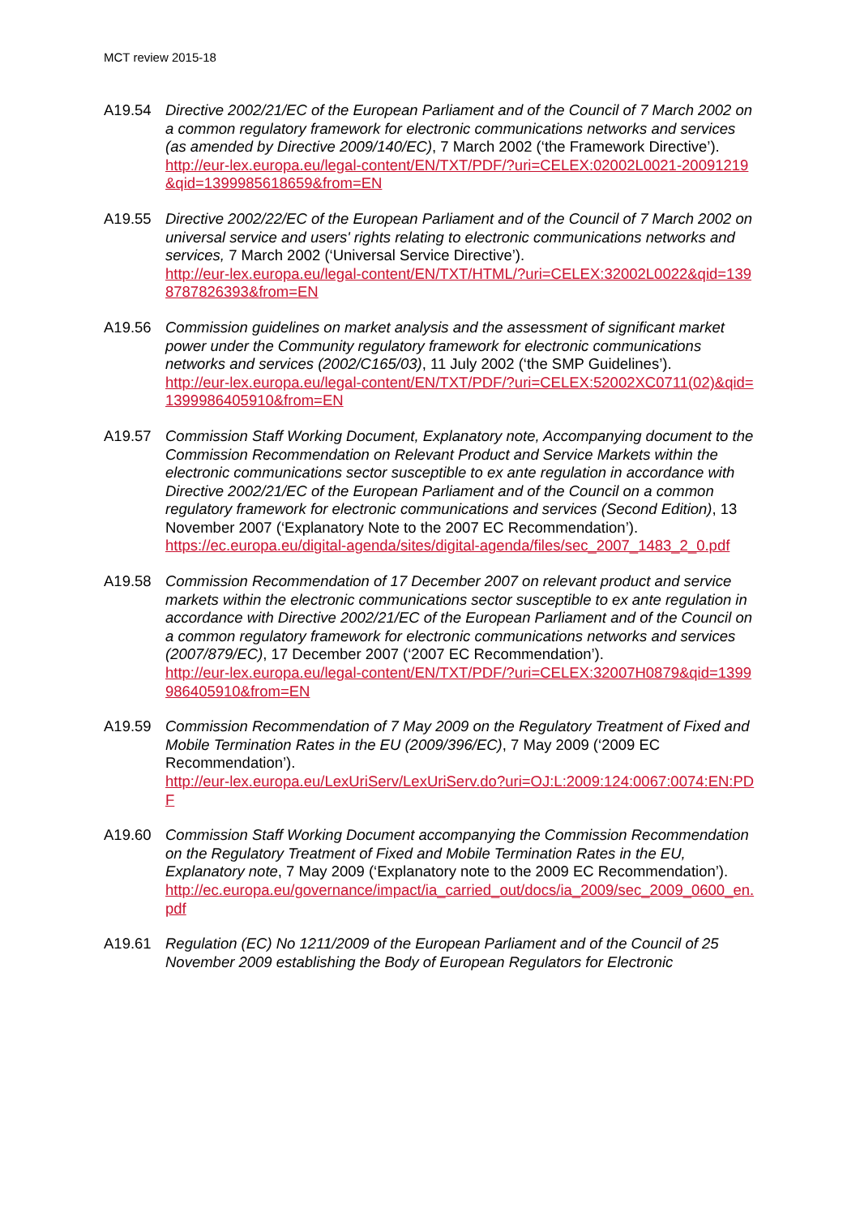MCT review 2015-18
A19.54 Directive 2002/21/EC of the European Parliament and of the Council of 7 March 2002 on a common regulatory framework for electronic communications networks and services (as amended by Directive 2009/140/EC), 7 March 2002 (‘the Framework Directive’).
http://eur-lex.europa.eu/legal-content/EN/TXT/PDF/?uri=CELEX:02002L0021-20091219&qid=1399985618659&from=EN
A19.55 Directive 2002/22/EC of the European Parliament and of the Council of 7 March 2002 on universal service and users' rights relating to electronic communications networks and services, 7 March 2002 (‘Universal Service Directive’).
http://eur-lex.europa.eu/legal-content/EN/TXT/HTML/?uri=CELEX:32002L0022&qid=1398787826393&from=EN
A19.56 Commission guidelines on market analysis and the assessment of significant market power under the Community regulatory framework for electronic communications networks and services (2002/C165/03), 11 July 2002 (‘the SMP Guidelines’).
http://eur-lex.europa.eu/legal-content/EN/TXT/PDF/?uri=CELEX:52002XC0711(02)&qid=1399986405910&from=EN
A19.57 Commission Staff Working Document, Explanatory note, Accompanying document to the Commission Recommendation on Relevant Product and Service Markets within the electronic communications sector susceptible to ex ante regulation in accordance with Directive 2002/21/EC of the European Parliament and of the Council on a common regulatory framework for electronic communications and services (Second Edition), 13 November 2007 (‘Explanatory Note to the 2007 EC Recommendation’).
https://ec.europa.eu/digital-agenda/sites/digital-agenda/files/sec_2007_1483_2_0.pdf
A19.58 Commission Recommendation of 17 December 2007 on relevant product and service markets within the electronic communications sector susceptible to ex ante regulation in accordance with Directive 2002/21/EC of the European Parliament and of the Council on a common regulatory framework for electronic communications networks and services (2007/879/EC), 17 December 2007 (‘2007 EC Recommendation’).
http://eur-lex.europa.eu/legal-content/EN/TXT/PDF/?uri=CELEX:32007H0879&qid=1399986405910&from=EN
A19.59 Commission Recommendation of 7 May 2009 on the Regulatory Treatment of Fixed and Mobile Termination Rates in the EU (2009/396/EC), 7 May 2009 (‘2009 EC Recommendation’).
http://eur-lex.europa.eu/LexUriServ/LexUriServ.do?uri=OJ:L:2009:124:0067:0074:EN:PDF
A19.60 Commission Staff Working Document accompanying the Commission Recommendation on the Regulatory Treatment of Fixed and Mobile Termination Rates in the EU, Explanatory note, 7 May 2009 (‘Explanatory note to the 2009 EC Recommendation’).
http://ec.europa.eu/governance/impact/ia_carried_out/docs/ia_2009/sec_2009_0600_en.pdf
A19.61 Regulation (EC) No 1211/2009 of the European Parliament and of the Council of 25 November 2009 establishing the Body of European Regulators for Electronic